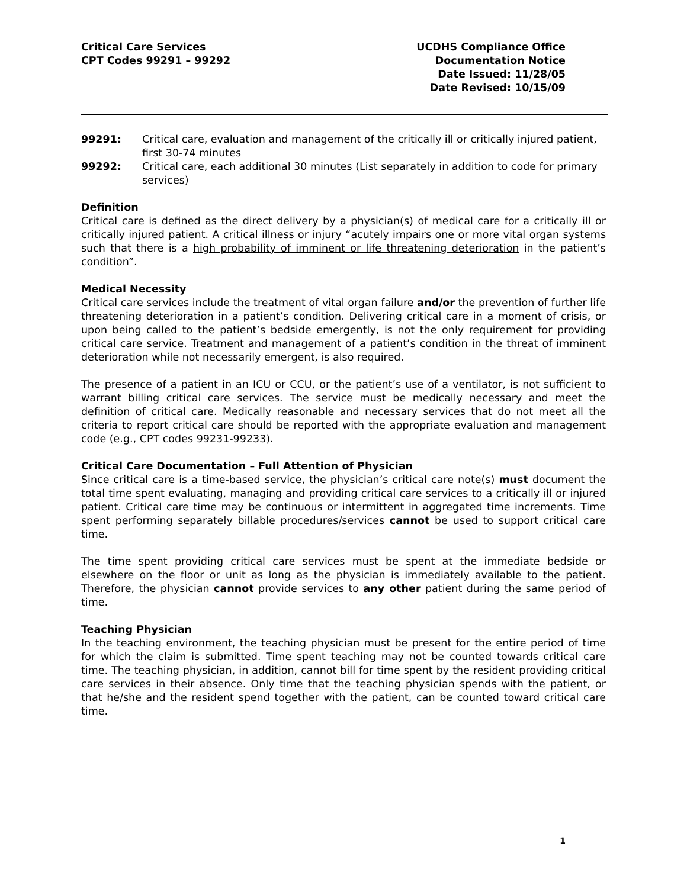Critical Care Services
CPT Codes 99291 – 99292
UCDHS Compliance Office
Documentation Notice
Date Issued: 11/28/05
Date Revised: 10/15/09
99291: Critical care, evaluation and management of the critically ill or critically injured patient, first 30-74 minutes
99292: Critical care, each additional 30 minutes (List separately in addition to code for primary services)
Definition
Critical care is defined as the direct delivery by a physician(s) of medical care for a critically ill or critically injured patient. A critical illness or injury “acutely impairs one or more vital organ systems such that there is a high probability of imminent or life threatening deterioration in the patient’s condition”.
Medical Necessity
Critical care services include the treatment of vital organ failure and/or the prevention of further life threatening deterioration in a patient’s condition. Delivering critical care in a moment of crisis, or upon being called to the patient’s bedside emergently, is not the only requirement for providing critical care service. Treatment and management of a patient’s condition in the threat of imminent deterioration while not necessarily emergent, is also required.
The presence of a patient in an ICU or CCU, or the patient’s use of a ventilator, is not sufficient to warrant billing critical care services. The service must be medically necessary and meet the definition of critical care. Medically reasonable and necessary services that do not meet all the criteria to report critical care should be reported with the appropriate evaluation and management code (e.g., CPT codes 99231-99233).
Critical Care Documentation – Full Attention of Physician
Since critical care is a time-based service, the physician’s critical care note(s) must document the total time spent evaluating, managing and providing critical care services to a critically ill or injured patient. Critical care time may be continuous or intermittent in aggregated time increments. Time spent performing separately billable procedures/services cannot be used to support critical care time.
The time spent providing critical care services must be spent at the immediate bedside or elsewhere on the floor or unit as long as the physician is immediately available to the patient. Therefore, the physician cannot provide services to any other patient during the same period of time.
Teaching Physician
In the teaching environment, the teaching physician must be present for the entire period of time for which the claim is submitted. Time spent teaching may not be counted towards critical care time. The teaching physician, in addition, cannot bill for time spent by the resident providing critical care services in their absence. Only time that the teaching physician spends with the patient, or that he/she and the resident spend together with the patient, can be counted toward critical care time.
1